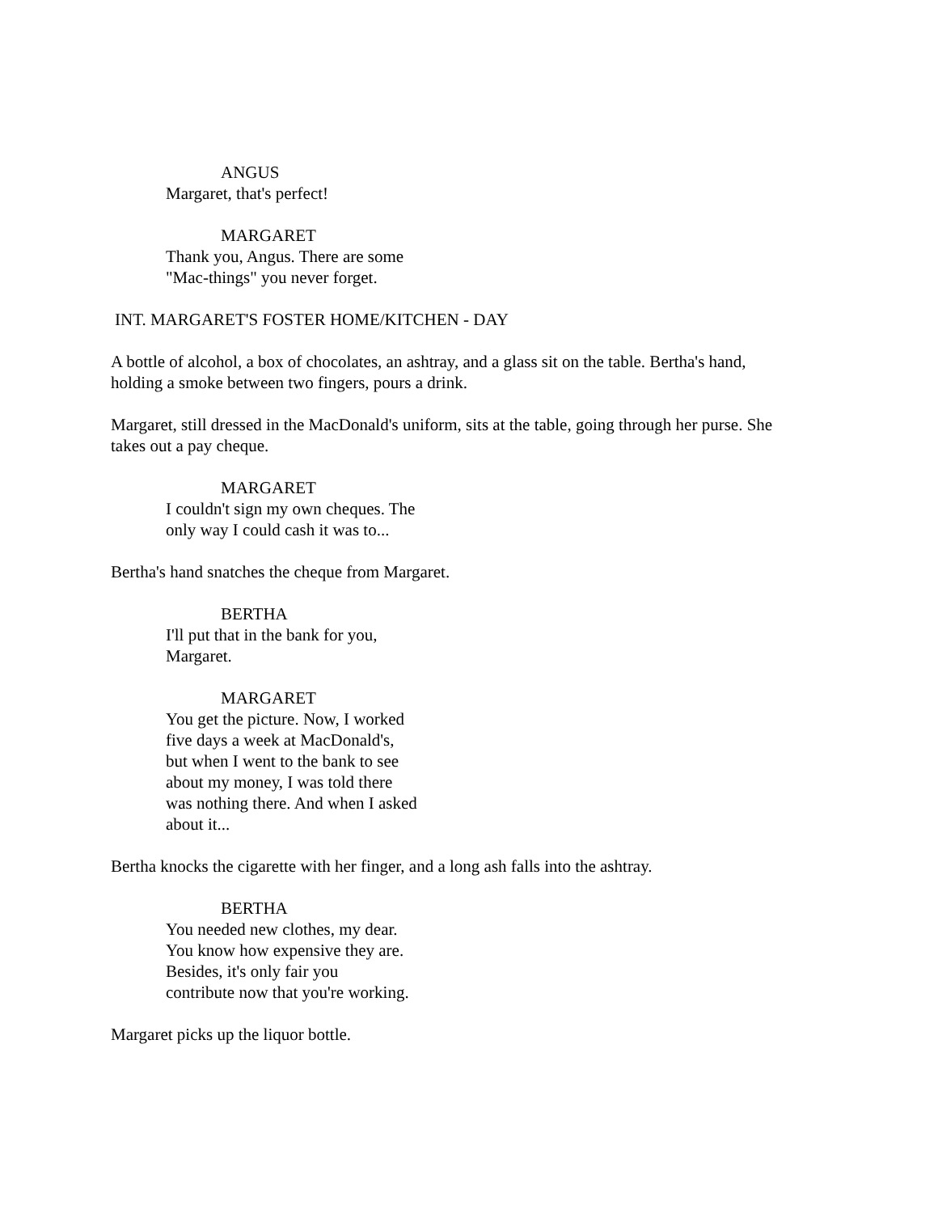ANGUS
Margaret, that's perfect!
MARGARET
Thank you, Angus. There are some
"Mac-things" you never forget.
INT. MARGARET'S FOSTER HOME/KITCHEN - DAY
A bottle of alcohol, a box of chocolates, an ashtray, and a glass sit on the table. Bertha's hand,
holding a smoke between two fingers, pours a drink.
Margaret, still dressed in the MacDonald's uniform, sits at the table, going through her purse. She
takes out a pay cheque.
MARGARET
I couldn't sign my own cheques. The
only way I could cash it was to...
Bertha's hand snatches the cheque from Margaret.
BERTHA
I'll put that in the bank for you,
Margaret.
MARGARET
You get the picture. Now, I worked
five days a week at MacDonald's,
but when I went to the bank to see
about my money, I was told there
was nothing there. And when I asked
about it...
Bertha knocks the cigarette with her finger, and a long ash falls into the ashtray.
BERTHA
You needed new clothes, my dear.
You know how expensive they are.
Besides, it's only fair you
contribute now that you're working.
Margaret picks up the liquor bottle.